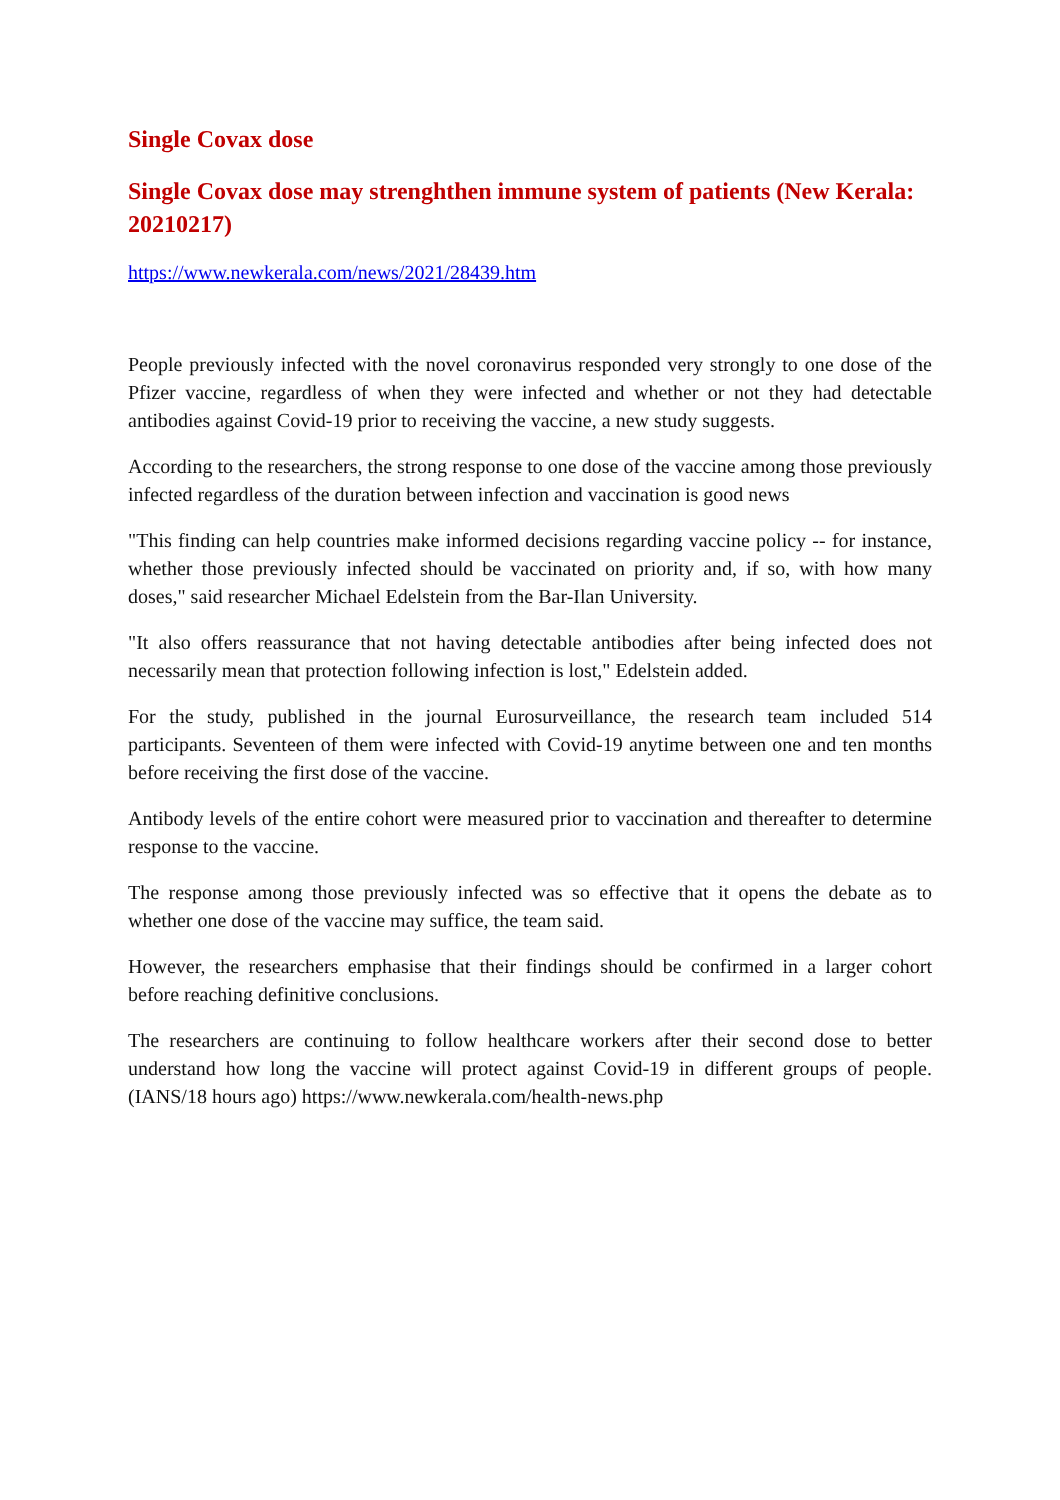Single Covax dose
Single Covax dose may strenghthen immune system of patients (New Kerala: 20210217)
https://www.newkerala.com/news/2021/28439.htm
People previously infected with the novel coronavirus responded very strongly to one dose of the Pfizer vaccine, regardless of when they were infected and whether or not they had detectable antibodies against Covid-19 prior to receiving the vaccine, a new study suggests.
According to the researchers, the strong response to one dose of the vaccine among those previously infected regardless of the duration between infection and vaccination is good news
"This finding can help countries make informed decisions regarding vaccine policy -- for instance, whether those previously infected should be vaccinated on priority and, if so, with how many doses," said researcher Michael Edelstein from the Bar-Ilan University.
"It also offers reassurance that not having detectable antibodies after being infected does not necessarily mean that protection following infection is lost," Edelstein added.
For the study, published in the journal Eurosurveillance, the research team included 514 participants. Seventeen of them were infected with Covid-19 anytime between one and ten months before receiving the first dose of the vaccine.
Antibody levels of the entire cohort were measured prior to vaccination and thereafter to determine response to the vaccine.
The response among those previously infected was so effective that it opens the debate as to whether one dose of the vaccine may suffice, the team said.
However, the researchers emphasise that their findings should be confirmed in a larger cohort before reaching definitive conclusions.
The researchers are continuing to follow healthcare workers after their second dose to better understand how long the vaccine will protect against Covid-19 in different groups of people. (IANS/18 hours ago) https://www.newkerala.com/health-news.php